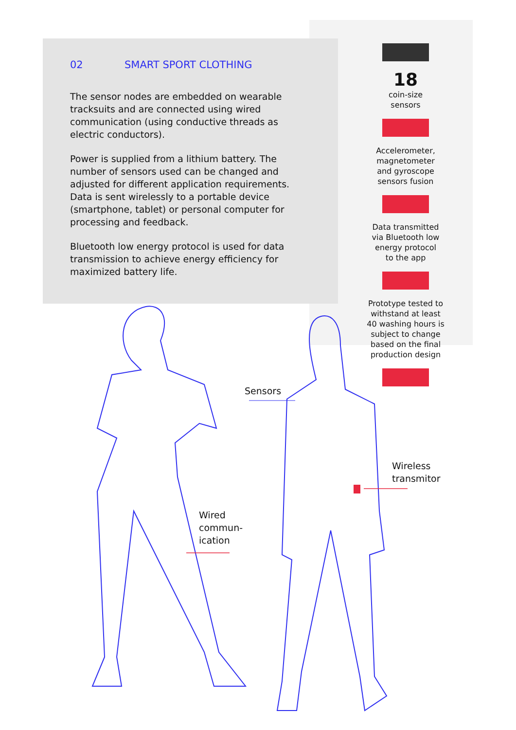02 SMART SPORT CLOTHING
The sensor nodes are embedded on wearable tracksuits and are connected using wired communication (using conductive threads as electric conductors).
Power is supplied from a lithium battery. The number of sensors used can be changed and adjusted for different application requirements. Data is sent wirelessly to a portable device (smartphone, tablet) or personal computer for processing and feedback.
Bluetooth low energy protocol is used for data transmission to achieve energy efficiency for maximized battery life.
18
coin-size
sensors
Accelerometer,
magnetometer
and gyroscope
sensors fusion
Data transmitted
via Bluetooth low
energy protocol
to the app
Prototype tested to
withstand at least
40 washing hours is
subject to change
based on the final
production design
Sensors
Wired
commun-
ication
Wireless
transmitor